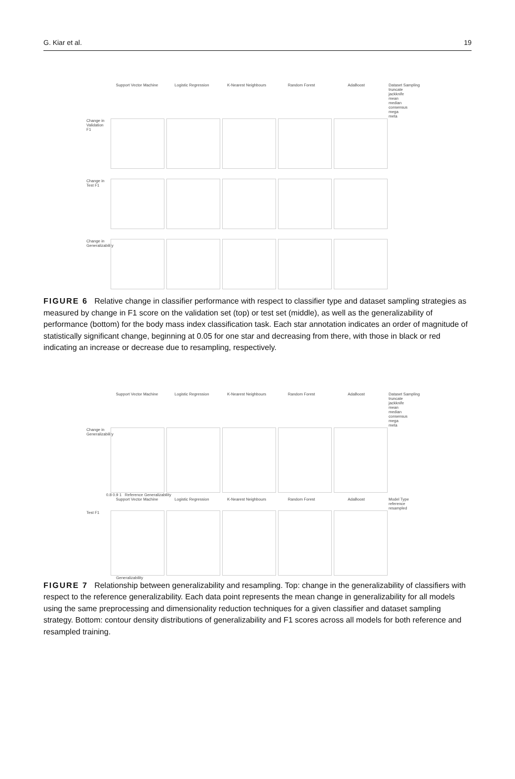G. Kiar et al. 19
Support Vector Machine Logistic Regression K-Nearest Neighbours Random Forest AdaBoost
Dataset Sampling
truncate
jackknife
mean
median
consensus
mega
meta
Change in Validation F1
Change in Test F1
Change in Generalizability
FIGURE 6 Relative change in classifier performance with respect to classifier type and dataset sampling strategies as measured by change in F1 score on the validation set (top) or test set (middle), as well as the generalizability of performance (bottom) for the body mass index classification task. Each star annotation indicates an order of magnitude of statistically significant change, beginning at 0.05 for one star and decreasing from there, with those in black or red indicating an increase or decrease due to resampling, respectively.
Support Vector Machine Logistic Regression K-Nearest Neighbours Random Forest AdaBoost
Dataset Sampling
truncate
jackknife
mean
median
consensus
mega
meta
Change in Generalizability
0.8 0.9 1 Reference Generalizability
Support Vector Machine Logistic Regression K-Nearest Neighbours Random Forest AdaBoost
Model Type
reference
resampled
Test F1
Generalizability
FIGURE 7 Relationship between generalizability and resampling. Top: change in the generalizability of classifiers with respect to the reference generalizability. Each data point represents the mean change in generalizability for all models using the same preprocessing and dimensionality reduction techniques for a given classifier and dataset sampling strategy. Bottom: contour density distributions of generalizability and F1 scores across all models for both reference and resampled training.